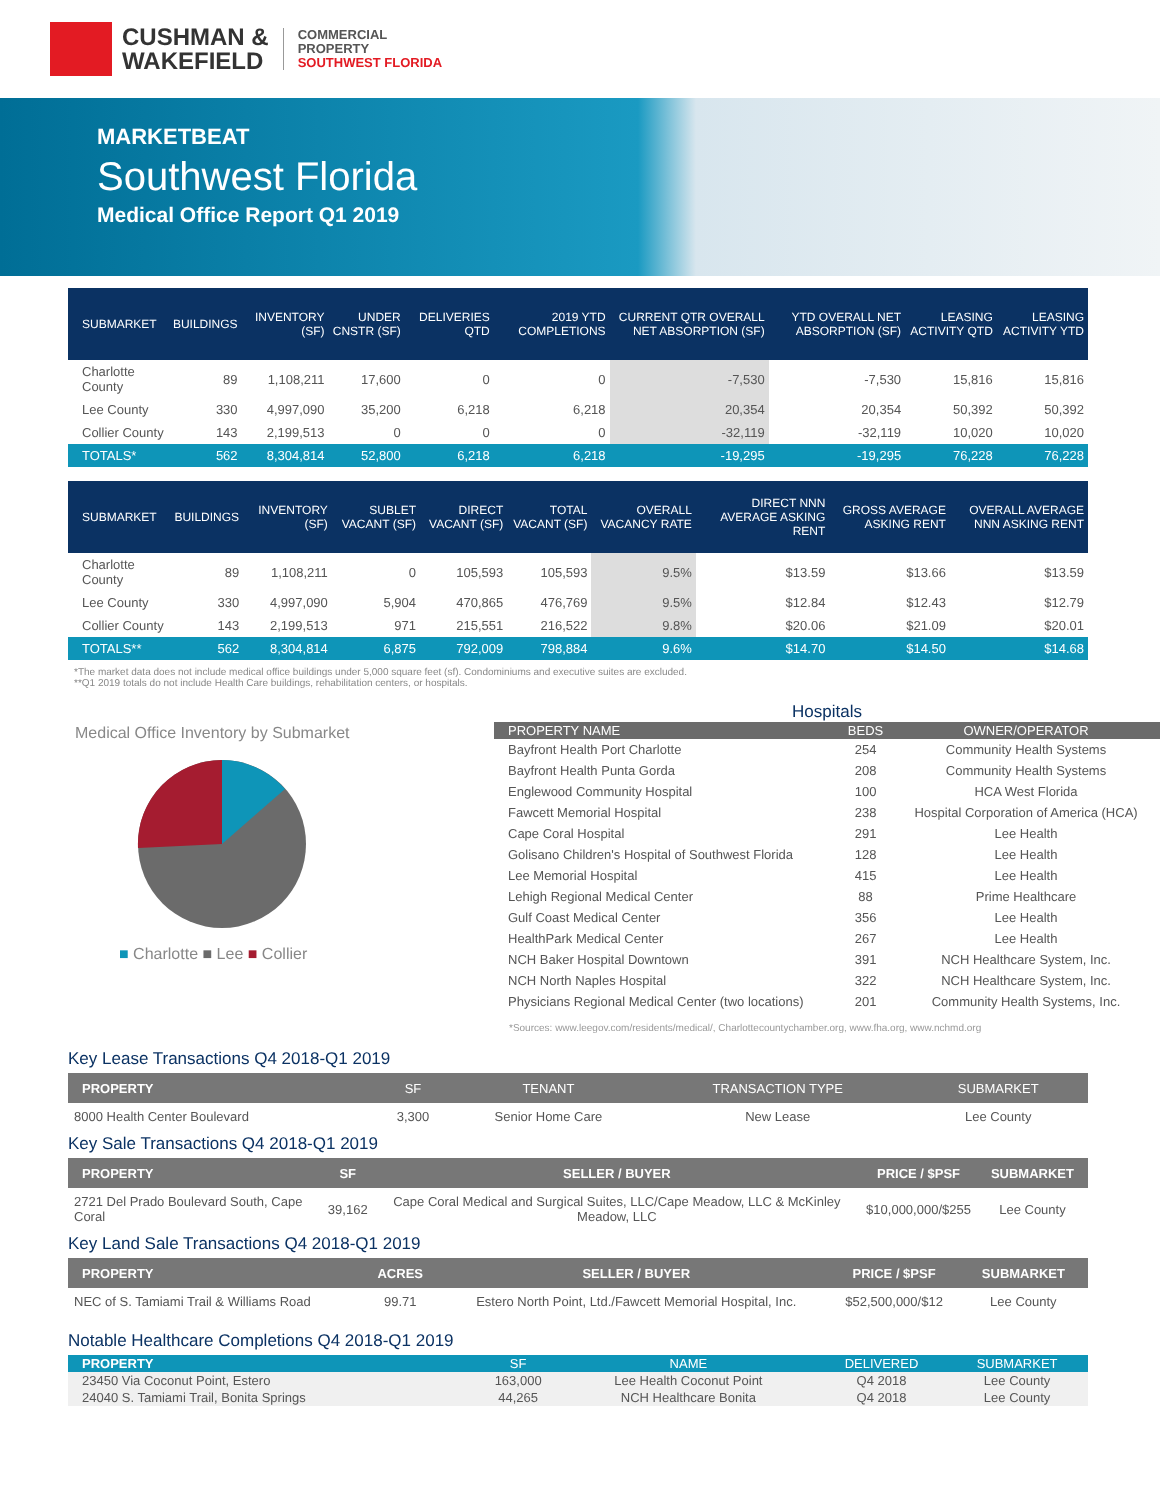CUSHMAN &
WAKEFIELD
COMMERCIAL
PROPERTY
SOUTHWEST FLORIDA
MARKETBEAT
Southwest Florida
Medical Office Report Q1 2019
| SUBMARKET | BUILDINGS | INVENTORY (SF) | UNDER CNSTR (SF) | DELIVERIES QTD | 2019 YTD COMPLETIONS | CURRENT QTR OVERALL NET ABSORPTION (SF) | YTD OVERALL NET ABSORPTION (SF) | LEASING ACTIVITY QTD | LEASING ACTIVITY YTD |
| --- | --- | --- | --- | --- | --- | --- | --- | --- | --- |
| Charlotte County | 89 | 1,108,211 | 17,600 | 0 | 0 | -7,530 | -7,530 | 15,816 | 15,816 |
| Lee County | 330 | 4,997,090 | 35,200 | 6,218 | 6,218 | 20,354 | 20,354 | 50,392 | 50,392 |
| Collier County | 143 | 2,199,513 | 0 | 0 | 0 | -32,119 | -32,119 | 10,020 | 10,020 |
| TOTALS* | 562 | 8,304,814 | 52,800 | 6,218 | 6,218 | -19,295 | -19,295 | 76,228 | 76,228 |
| SUBMARKET | BUILDINGS | INVENTORY (SF) | SUBLET VACANT (SF) | DIRECT VACANT (SF) | TOTAL VACANT (SF) | OVERALL VACANCY RATE | DIRECT NNN AVERAGE ASKING RENT | GROSS AVERAGE ASKING RENT | OVERALL AVERAGE NNN ASKING RENT |
| --- | --- | --- | --- | --- | --- | --- | --- | --- | --- |
| Charlotte County | 89 | 1,108,211 | 0 | 105,593 | 105,593 | 9.5% | $13.59 | $13.66 | $13.59 |
| Lee County | 330 | 4,997,090 | 5,904 | 470,865 | 476,769 | 9.5% | $12.84 | $12.43 | $12.79 |
| Collier County | 143 | 2,199,513 | 971 | 215,551 | 216,522 | 9.8% | $20.06 | $21.09 | $20.01 |
| TOTALS** | 562 | 8,304,814 | 6,875 | 792,009 | 798,884 | 9.6% | $14.70 | $14.50 | $14.68 |
*The market data does not include medical office buildings under 5,000 square feet (sf). Condominiums and executive suites are excluded.
**Q1 2019 totals do not include Health Care buildings, rehabilitation centers, or hospitals.
Medical Office Inventory by Submarket
■ Charlotte ■ Lee ■ Collier
Hospitals
| PROPERTY NAME | BEDS | OWNER/OPERATOR |
| --- | --- | --- |
| Bayfront Health Port Charlotte | 254 | Community Health Systems |
| Bayfront Health Punta Gorda | 208 | Community Health Systems |
| Englewood Community Hospital | 100 | HCA West Florida |
| Fawcett Memorial Hospital | 238 | Hospital Corporation of America (HCA) |
| Cape Coral Hospital | 291 | Lee Health |
| Golisano Children's Hospital of Southwest Florida | 128 | Lee Health |
| Lee Memorial Hospital | 415 | Lee Health |
| Lehigh Regional Medical Center | 88 | Prime Healthcare |
| Gulf Coast Medical Center | 356 | Lee Health |
| HealthPark Medical Center | 267 | Lee Health |
| NCH Baker Hospital Downtown | 391 | NCH Healthcare System, Inc. |
| NCH North Naples Hospital | 322 | NCH Healthcare System, Inc. |
| Physicians Regional Medical Center (two locations) | 201 | Community Health Systems, Inc. |
*Sources: www.leegov.com/residents/medical/, Charlottecountychamber.org, www.fha.org, www.nchmd.org
Key Lease Transactions Q4 2018-Q1 2019
| PROPERTY | SF | TENANT | TRANSACTION TYPE | SUBMARKET |
| --- | --- | --- | --- | --- |
| 8000 Health Center Boulevard | 3,300 | Senior Home Care | New Lease | Lee County |
Key Sale Transactions Q4 2018-Q1 2019
| PROPERTY | SF | SELLER / BUYER | PRICE / $PSF | SUBMARKET |
| --- | --- | --- | --- | --- |
| 2721 Del Prado Boulevard South, Cape Coral | 39,162 | Cape Coral Medical and Surgical Suites, LLC/Cape Meadow, LLC & McKinley Meadow, LLC | $10,000,000/$255 | Lee County |
Key Land Sale Transactions Q4 2018-Q1 2019
| PROPERTY | ACRES | SELLER / BUYER | PRICE / $PSF | SUBMARKET |
| --- | --- | --- | --- | --- |
| NEC of S. Tamiami Trail & Williams Road | 99.71 | Estero North Point, Ltd./Fawcett Memorial Hospital, Inc. | $52,500,000/$12 | Lee County |
Notable Healthcare Completions Q4 2018-Q1 2019
| PROPERTY | SF | NAME | DELIVERED | SUBMARKET |
| --- | --- | --- | --- | --- |
| 23450 Via Coconut Point, Estero | 163,000 | Lee Health Coconut Point | Q4 2018 | Lee County |
| 24040 S. Tamiami Trail, Bonita Springs | 44,265 | NCH Healthcare Bonita | Q4 2018 | Lee County |